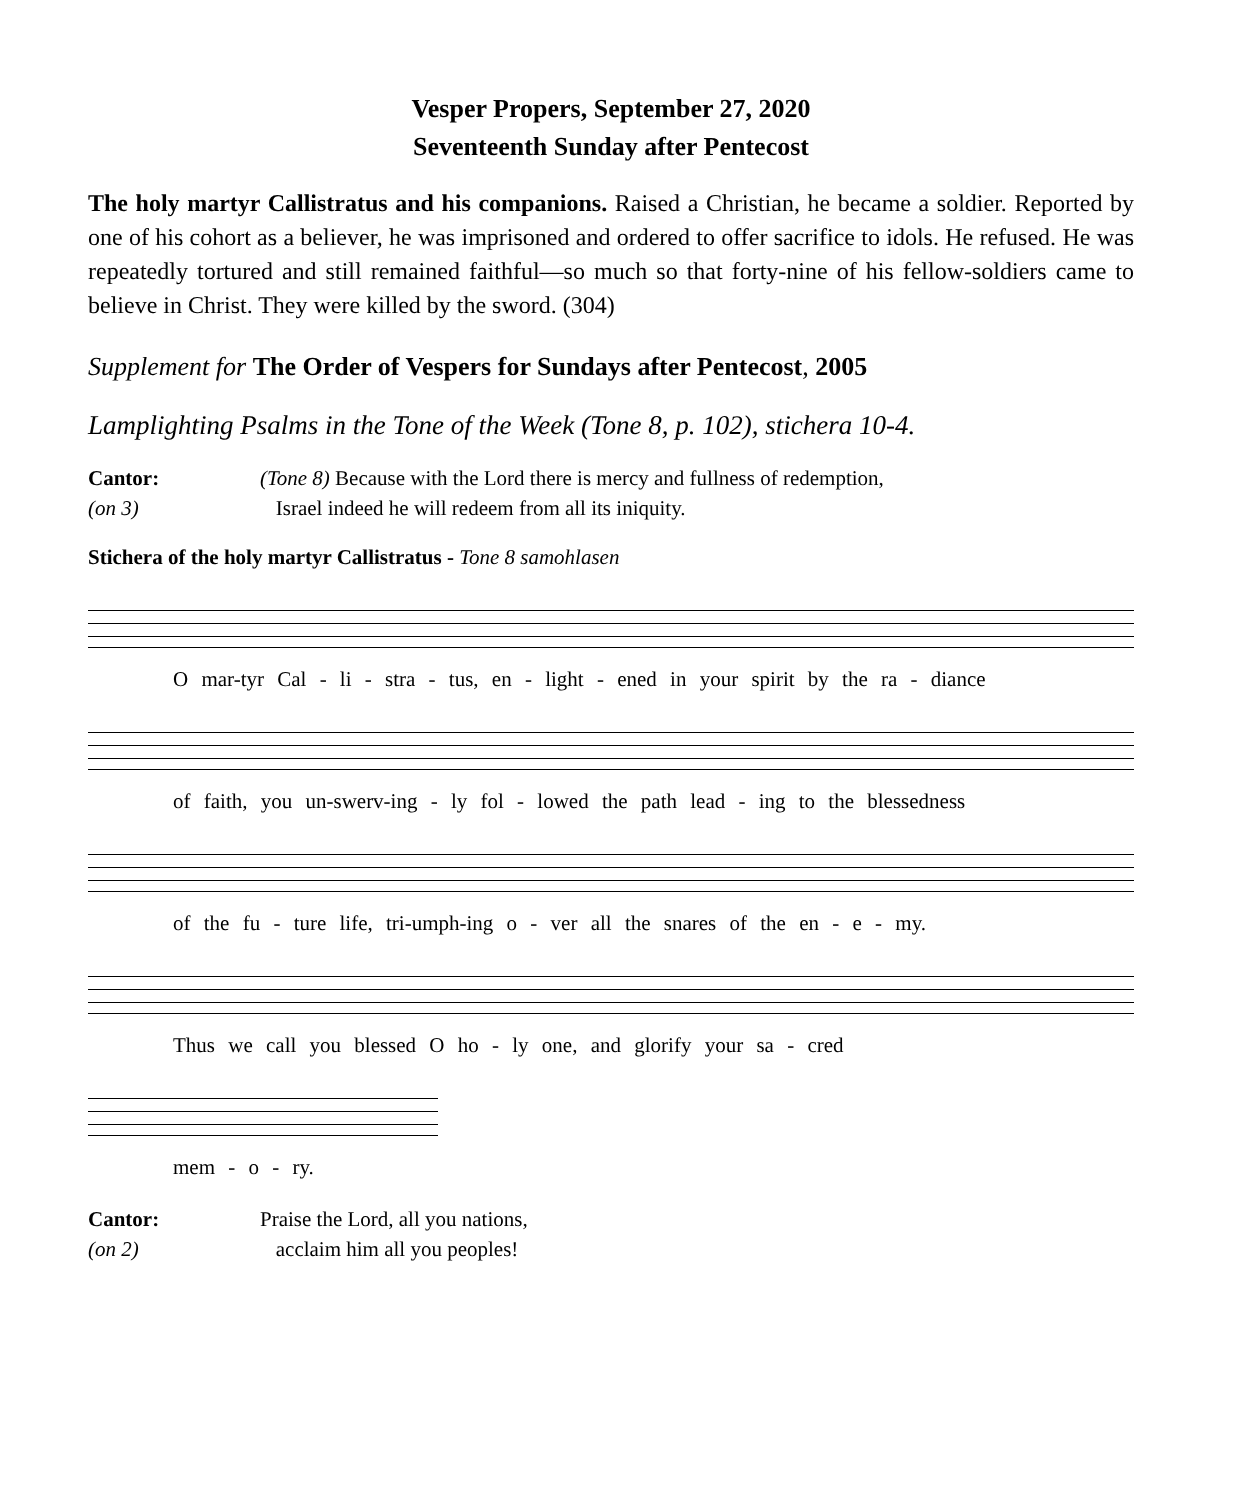Vesper Propers, September 27, 2020
Seventeenth Sunday after Pentecost
The holy martyr Callistratus and his companions. Raised a Christian, he became a soldier. Reported by one of his cohort as a believer, he was imprisoned and ordered to offer sacrifice to idols. He refused. He was repeatedly tortured and still remained faithful—so much so that forty-nine of his fellow-soldiers came to believe in Christ. They were killed by the sword. (304)
Supplement for The Order of Vespers for Sundays after Pentecost, 2005
Lamplighting Psalms in the Tone of the Week (Tone 8, p. 102), stichera 10-4.
Cantor:
(on 3)
(Tone 8) Because with the Lord there is mercy and fullness of redemption,
Israel indeed he will redeem from all its iniquity.
Stichera of the holy martyr Callistratus - Tone 8 samohlasen
O mar-tyr Cal - li - stra - tus, en - light - ened in your spirit by the ra - diance
of faith, you un-swerv-ing - ly fol - lowed the path lead - ing to the blessedness
of the fu - ture life, tri-umph-ing o - ver all the snares of the en - e - my.
Thus we call you blessed O ho - ly one, and glorify your sa - cred
mem - o - ry.
Cantor:
(on 2)
Praise the Lord, all you nations,
acclaim him all you peoples!